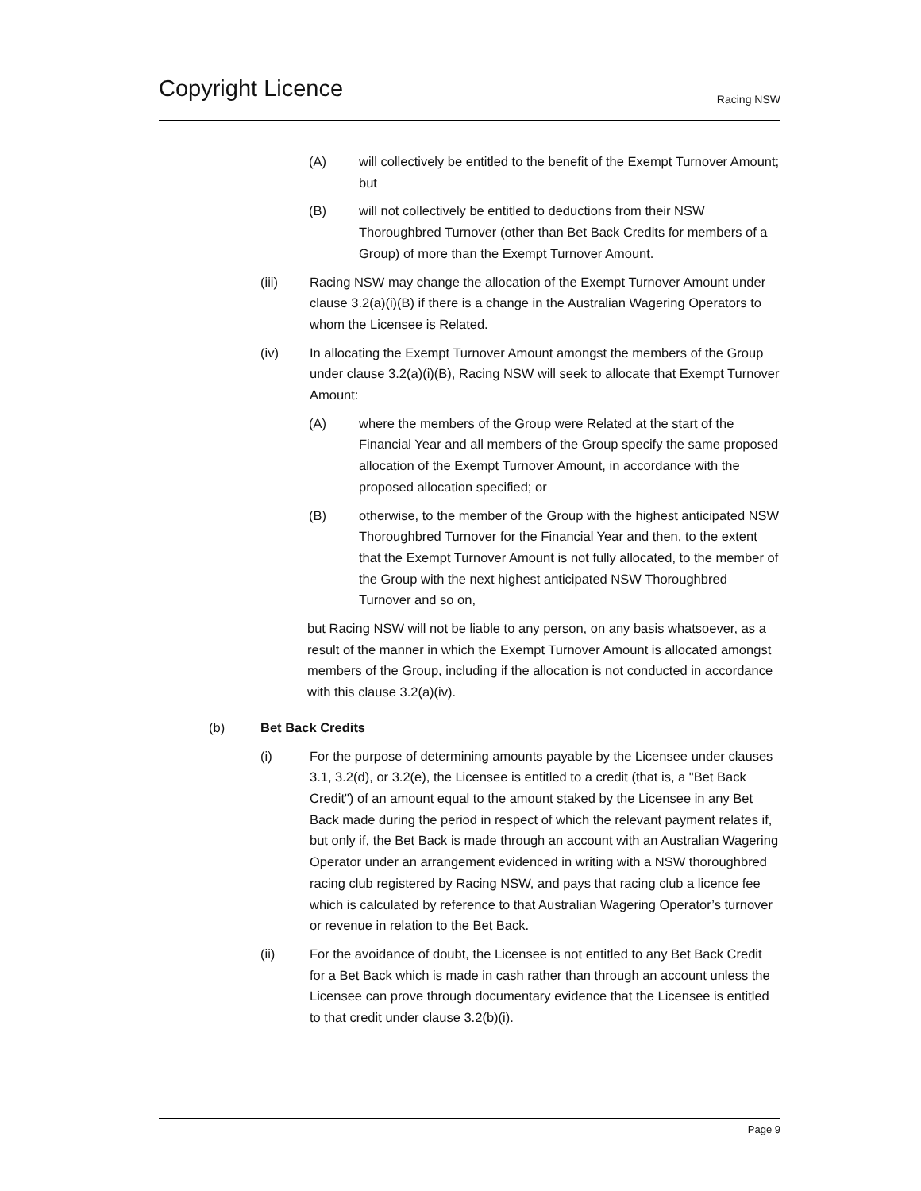Copyright Licence
Racing NSW
(A) will collectively be entitled to the benefit of the Exempt Turnover Amount; but
(B) will not collectively be entitled to deductions from their NSW Thoroughbred Turnover (other than Bet Back Credits for members of a Group) of more than the Exempt Turnover Amount.
(iii) Racing NSW may change the allocation of the Exempt Turnover Amount under clause 3.2(a)(i)(B) if there is a change in the Australian Wagering Operators to whom the Licensee is Related.
(iv) In allocating the Exempt Turnover Amount amongst the members of the Group under clause 3.2(a)(i)(B), Racing NSW will seek to allocate that Exempt Turnover Amount:
(A) where the members of the Group were Related at the start of the Financial Year and all members of the Group specify the same proposed allocation of the Exempt Turnover Amount, in accordance with the proposed allocation specified; or
(B) otherwise, to the member of the Group with the highest anticipated NSW Thoroughbred Turnover for the Financial Year and then, to the extent that the Exempt Turnover Amount is not fully allocated, to the member of the Group with the next highest anticipated NSW Thoroughbred Turnover and so on,
but Racing NSW will not be liable to any person, on any basis whatsoever, as a result of the manner in which the Exempt Turnover Amount is allocated amongst members of the Group, including if the allocation is not conducted in accordance with this clause 3.2(a)(iv).
(b) Bet Back Credits
(i) For the purpose of determining amounts payable by the Licensee under clauses 3.1, 3.2(d), or 3.2(e), the Licensee is entitled to a credit (that is, a "Bet Back Credit") of an amount equal to the amount staked by the Licensee in any Bet Back made during the period in respect of which the relevant payment relates if, but only if, the Bet Back is made through an account with an Australian Wagering Operator under an arrangement evidenced in writing with a NSW thoroughbred racing club registered by Racing NSW, and pays that racing club a licence fee which is calculated by reference to that Australian Wagering Operator’s turnover or revenue in relation to the Bet Back.
(ii) For the avoidance of doubt, the Licensee is not entitled to any Bet Back Credit for a Bet Back which is made in cash rather than through an account unless the Licensee can prove through documentary evidence that the Licensee is entitled to that credit under clause 3.2(b)(i).
Page 9